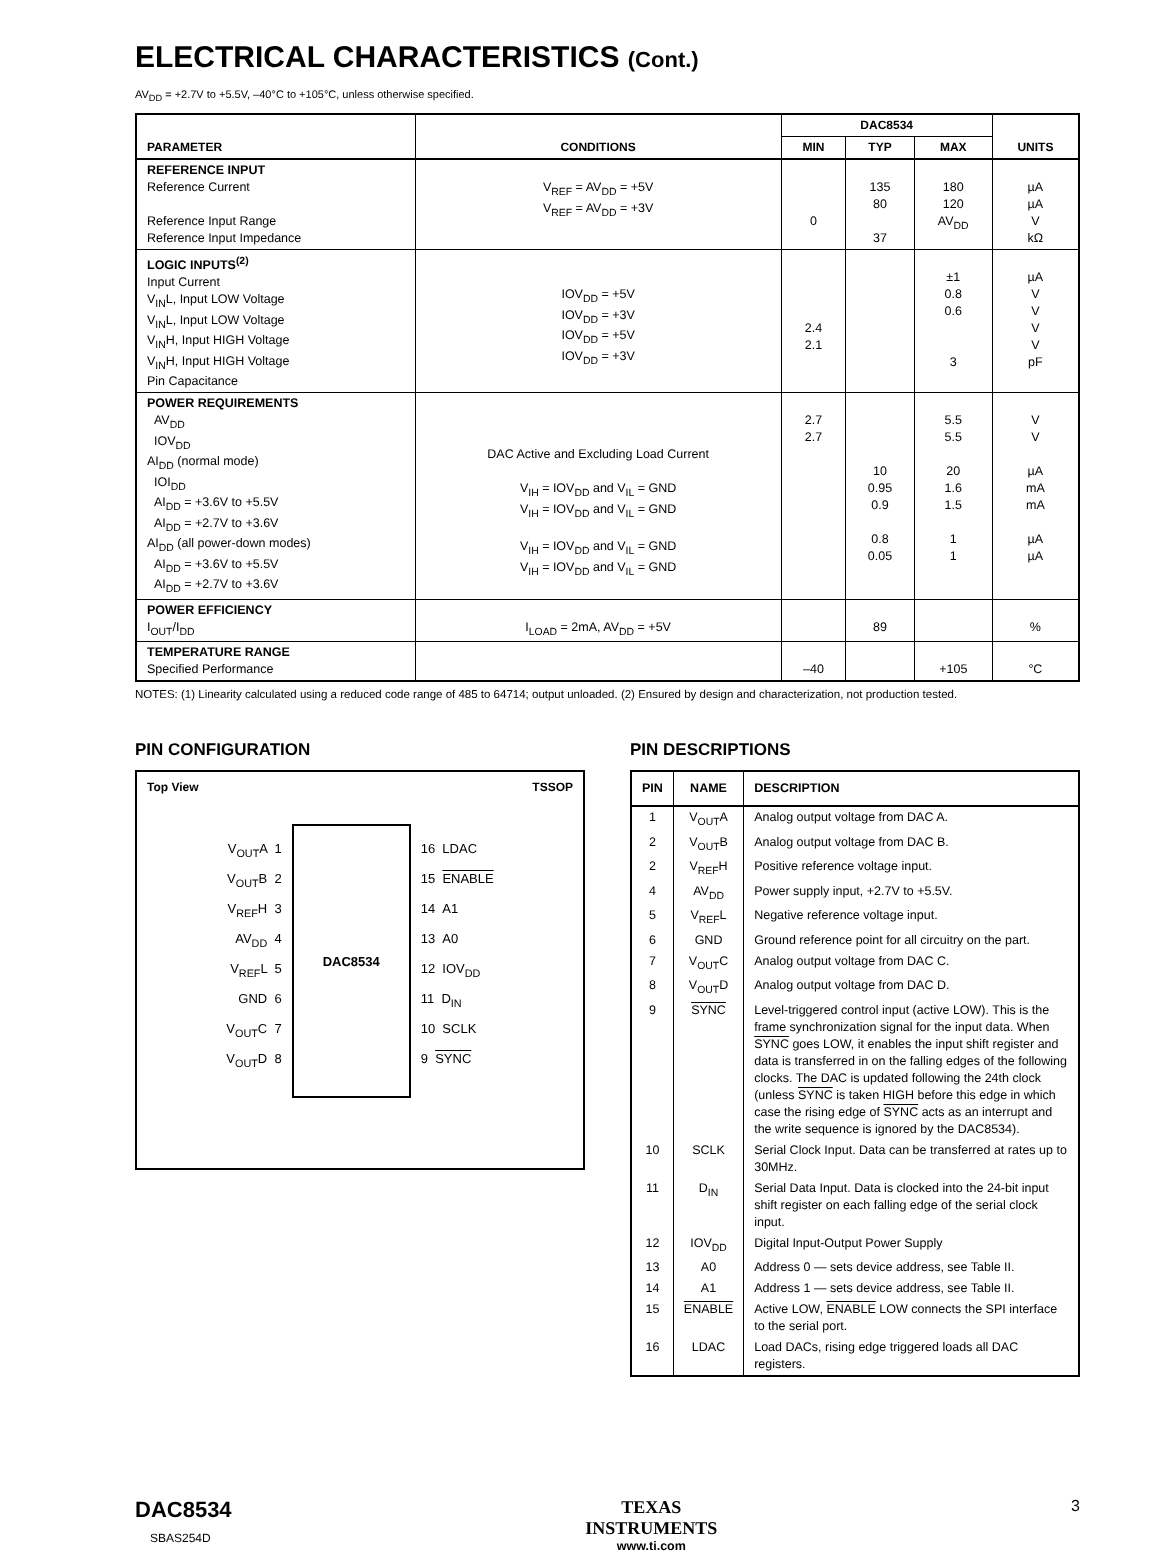ELECTRICAL CHARACTERISTICS (Cont.)
AV<sub>DD</sub> = +2.7V to +5.5V, –40°C to +105°C, unless otherwise specified.
| PARAMETER | CONDITIONS | DAC8534 | | | UNITS |
| --- | --- | --- | --- | --- | --- |
| | | MIN | TYP | MAX | |
| REFERENCE INPUT Reference Current Reference Input Range Reference Input Impedance | V<sub>REF</sub> = AV<sub>DD</sub> = +5V V<sub>REF</sub> = AV<sub>DD</sub> = +3V | 0 | 135 80 37 | 180 120 AV<sub>DD</sub> | µA µA V kΩ |
| LOGIC INPUTS<sup>(2)</sup> Input Current V<sub>IN</sub>L, Input LOW Voltage V<sub>IN</sub>L, Input LOW Voltage V<sub>IN</sub>H, Input HIGH Voltage V<sub>IN</sub>H, Input HIGH Voltage Pin Capacitance | IOV<sub>DD</sub> = +5V IOV<sub>DD</sub> = +3V IOV<sub>DD</sub> = +5V IOV<sub>DD</sub> = +3V | 2.4 2.1 | | ±1 0.8 0.6 3 | µA V V V V pF |
| POWER REQUIREMENTS AV<sub>DD</sub> IOV<sub>DD</sub> AI<sub>DD</sub> (normal mode) IOI<sub>DD</sub> AI<sub>DD</sub> = +3.6V to +5.5V AI<sub>DD</sub> = +2.7V to +3.6V AI<sub>DD</sub> (all power-down modes) AI<sub>DD</sub> = +3.6V to +5.5V AI<sub>DD</sub> = +2.7V to +3.6V | DAC Active and Excluding Load Current V<sub>IH</sub> = IOV<sub>DD</sub> and V<sub>IL</sub> = GND V<sub>IH</sub> = IOV<sub>DD</sub> and V<sub>IL</sub> = GND V<sub>IH</sub> = IOV<sub>DD</sub> and V<sub>IL</sub> = GND V<sub>IH</sub> = IOV<sub>DD</sub> and V<sub>IL</sub> = GND | 2.7 2.7 | 10 0.95 0.9 0.8 0.05 | 5.5 5.5 20 1.6 1.5 1 1 | V V µA mA mA µA µA |
| POWER EFFICIENCY I<sub>OUT</sub>/I<sub>DD</sub> | I<sub>LOAD</sub> = 2mA, AV<sub>DD</sub> = +5V | | 89 | | % |
| TEMPERATURE RANGE Specified Performance | | –40 | | +105 | °C |
NOTES: (1) Linearity calculated using a reduced code range of 485 to 64714; output unloaded. (2) Ensured by design and characterization, not production tested.
PIN CONFIGURATION
Top View TSSOP
V<sub>OUT</sub>A 1
V<sub>OUT</sub>B 2
V<sub>REF</sub>H 3
AV<sub>DD</sub> 4
V<sub>REF</sub>L 5
GND 6
V<sub>OUT</sub>C 7
V<sub>OUT</sub>D 8
DAC8534
16 LDAC
15 ENABLE
14 A1
13 A0
12 IOV<sub>DD</sub>
11 D<sub>IN</sub>
10 SCLK
9 SYNC
PIN DESCRIPTIONS
| PIN | NAME | DESCRIPTION |
| --- | --- | --- |
| 1 | V<sub>OUT</sub>A | Analog output voltage from DAC A. |
| 2 | V<sub>OUT</sub>B | Analog output voltage from DAC B. |
| 2 | V<sub>REF</sub>H | Positive reference voltage input. |
| 4 | AV<sub>DD</sub> | Power supply input, +2.7V to +5.5V. |
| 5 | V<sub>REF</sub>L | Negative reference voltage input. |
| 6 | GND | Ground reference point for all circuitry on the part. |
| 7 | V<sub>OUT</sub>C | Analog output voltage from DAC C. |
| 8 | V<sub>OUT</sub>D | Analog output voltage from DAC D. |
| 9 | SYNC | Level-triggered control input (active LOW). This is the frame synchronization signal for the input data. When SYNC goes LOW, it enables the input shift register and data is transferred in on the falling edges of the following clocks. The DAC is updated following the 24th clock (unless SYNC is taken HIGH before this edge in which case the rising edge of SYNC acts as an interrupt and the write sequence is ignored by the DAC8534). |
| 10 | SCLK | Serial Clock Input. Data can be transferred at rates up to 30MHz. |
| 11 | D<sub>IN</sub> | Serial Data Input. Data is clocked into the 24-bit input shift register on each falling edge of the serial clock input. |
| 12 | IOV<sub>DD</sub> | Digital Input-Output Power Supply |
| 13 | A0 | Address 0 — sets device address, see Table II. |
| 14 | A1 | Address 1 — sets device address, see Table II. |
| 15 | ENABLE | Active LOW, ENABLE LOW connects the SPI interface to the serial port. |
| 16 | LDAC | Load DACs, rising edge triggered loads all DAC registers. |
DAC8534
SBAS254D
TEXAS
INSTRUMENTS
www.ti.com
3